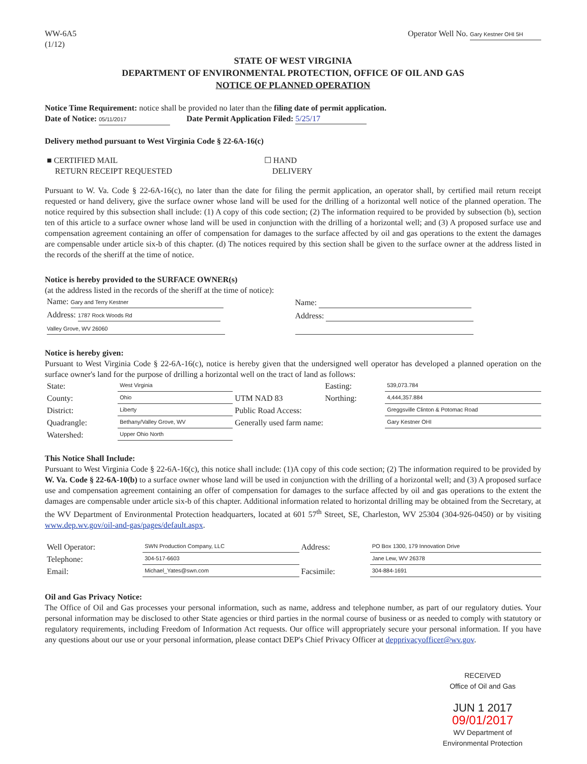WW-6A5
(1/12)
Operator Well No. Gary Kestner OHI 5H
STATE OF WEST VIRGINIA
DEPARTMENT OF ENVIRONMENTAL PROTECTION, OFFICE OF OIL AND GAS
NOTICE OF PLANNED OPERATION
Notice Time Requirement: notice shall be provided no later than the filing date of permit application.
Date of Notice: 05/11/2017 Date Permit Application Filed: 5/25/17
Delivery method pursuant to West Virginia Code § 22-6A-16(c)
| ■ CERTIFIED MAIL RETURN RECEIPT REQUESTED | ☐ HAND DELIVERY |
Pursuant to W. Va. Code § 22-6A-16(c), no later than the date for filing the permit application, an operator shall, by certified mail return receipt requested or hand delivery, give the surface owner whose land will be used for the drilling of a horizontal well notice of the planned operation. The notice required by this subsection shall include: (1) A copy of this code section; (2) The information required to be provided by subsection (b), section ten of this article to a surface owner whose land will be used in conjunction with the drilling of a horizontal well; and (3) A proposed surface use and compensation agreement containing an offer of compensation for damages to the surface affected by oil and gas operations to the extent the damages are compensable under article six-b of this chapter. (d) The notices required by this section shall be given to the surface owner at the address listed in the records of the sheriff at the time of notice.
Notice is hereby provided to the SURFACE OWNER(s)
(at the address listed in the records of the sheriff at the time of notice):
| Name: Gary and Terry Kestner | Name: |
| Address: 1787 Rock Woods Rd | Address: |
| Valley Grove, WV 26060 | |
Notice is hereby given:
Pursuant to West Virginia Code § 22-6A-16(c), notice is hereby given that the undersigned well operator has developed a planned operation on the surface owner's land for the purpose of drilling a horizontal well on the tract of land as follows:
| State: | West Virginia | UTM NAD 83 | Easting: | 539,073.784 |
| County: | Ohio | | Northing: | 4,444,357.884 |
| District: | Liberty | Public Road Access: | | Greggsville Clinton & Potomac Road |
| Quadrangle: | Bethany/Valley Grove, WV | Generally used farm name: | | Gary Kestner OHI |
| Watershed: | Upper Ohio North | | | |
This Notice Shall Include:
Pursuant to West Virginia Code § 22-6A-16(c), this notice shall include: (1)A copy of this code section; (2) The information required to be provided by W. Va. Code § 22-6A-10(b) to a surface owner whose land will be used in conjunction with the drilling of a horizontal well; and (3) A proposed surface use and compensation agreement containing an offer of compensation for damages to the surface affected by oil and gas operations to the extent the damages are compensable under article six-b of this chapter. Additional information related to horizontal drilling may be obtained from the Secretary, at the WV Department of Environmental Protection headquarters, located at 601 57<sup>th</sup> Street, SE, Charleston, WV 25304 (304-926-0450) or by visiting www.dep.wv.gov/oil-and-gas/pages/default.aspx.
| Well Operator: | SWN Production Company, LLC | Address: | PO Box 1300, 179 Innovation Drive |
| Telephone: | 304-517-6603 | | Jane Lew, WV 26378 |
| Email: | Michael_Yates@swn.com | Facsimile: | 304-884-1691 |
Oil and Gas Privacy Notice:
The Office of Oil and Gas processes your personal information, such as name, address and telephone number, as part of our regulatory duties. Your personal information may be disclosed to other State agencies or third parties in the normal course of business or as needed to comply with statutory or regulatory requirements, including Freedom of Information Act requests. Our office will appropriately secure your personal information. If you have any questions about our use or your personal information, please contact DEP's Chief Privacy Officer at depprivacyofficer@wv.gov.
RECEIVED
Office of Oil and Gas
JUN 1 2017
09/01/2017
WV Department of
Environmental Protection